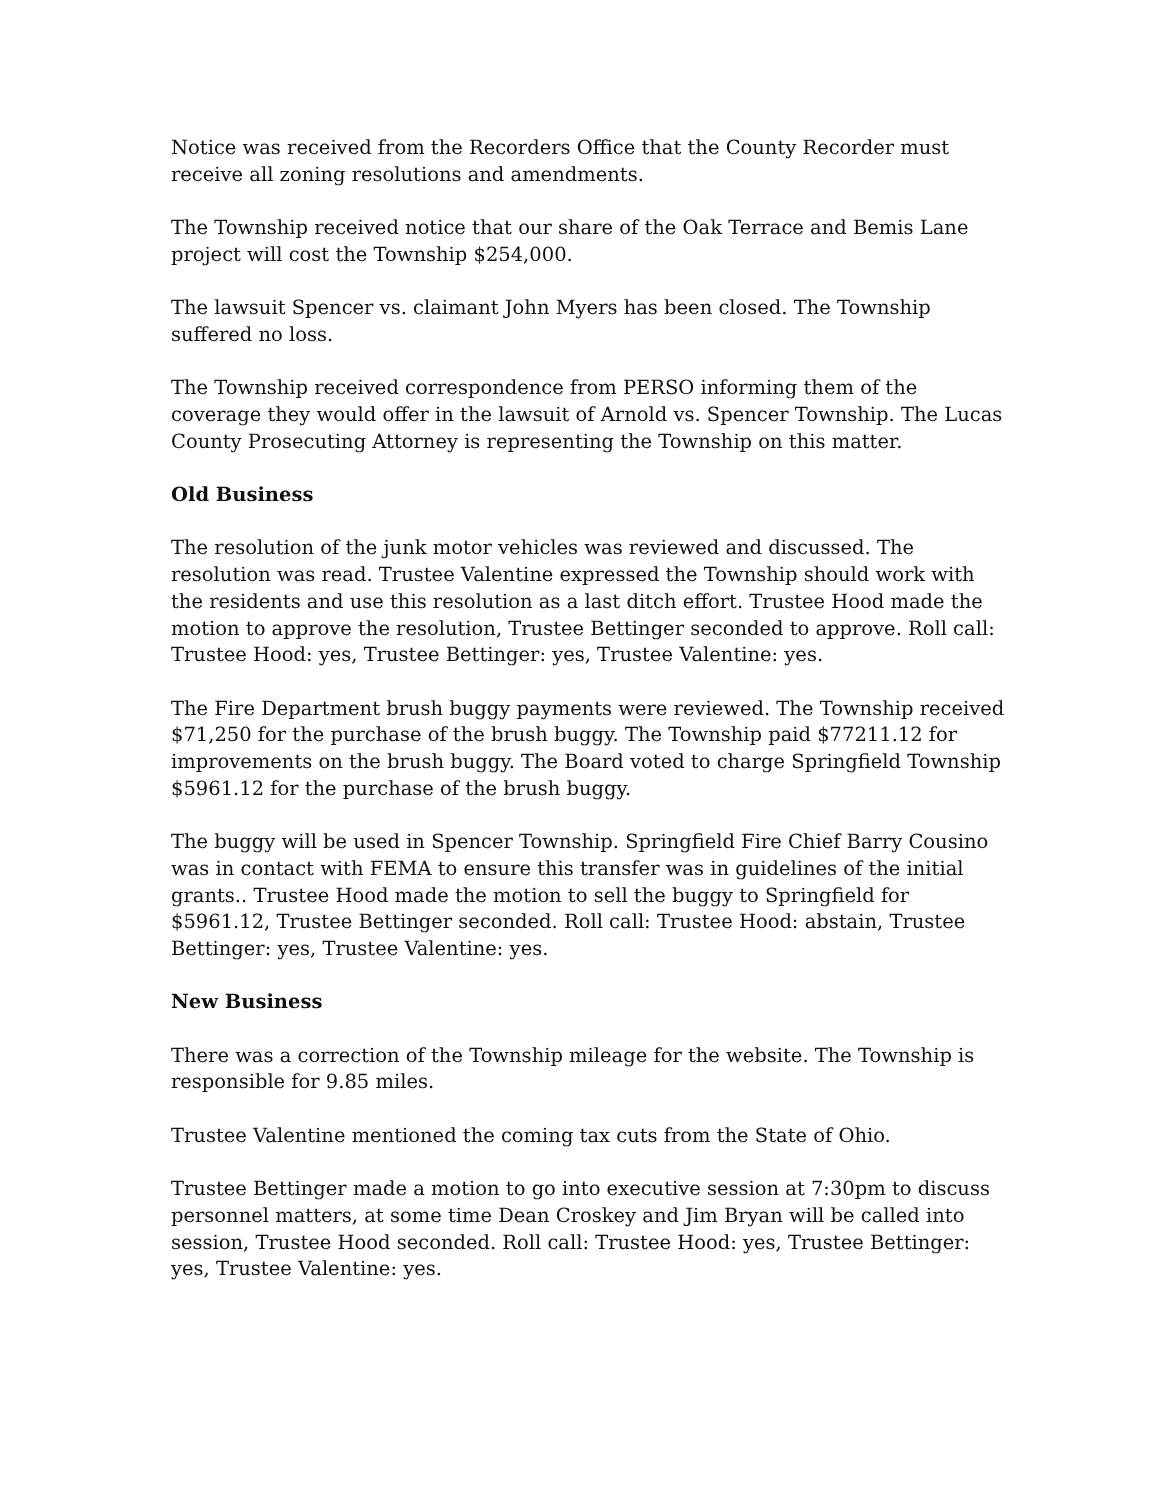Notice was received from the Recorders Office that the County Recorder must receive all zoning resolutions and amendments.
The Township received notice that our share of the Oak Terrace and Bemis Lane project will cost the Township $254,000.
The lawsuit Spencer vs. claimant John Myers has been closed. The Township suffered no loss.
The Township received correspondence from PERSO informing them of the coverage they would offer in the lawsuit of Arnold vs. Spencer Township. The Lucas County Prosecuting Attorney is representing the Township on this matter.
Old Business
The resolution of the junk motor vehicles was reviewed and discussed. The resolution was read. Trustee Valentine expressed the Township should work with the residents and use this resolution as a last ditch effort. Trustee Hood made the motion to approve the resolution, Trustee Bettinger seconded to approve. Roll call: Trustee Hood: yes, Trustee Bettinger: yes, Trustee Valentine: yes.
The Fire Department brush buggy payments were reviewed. The Township received $71,250 for the purchase of the brush buggy. The Township paid $77211.12 for improvements on the brush buggy. The Board voted to charge Springfield Township $5961.12 for the purchase of the brush buggy.
The buggy will be used in Spencer Township. Springfield Fire Chief Barry Cousino was in contact with FEMA to ensure this transfer was in guidelines of the initial grants.. Trustee Hood made the motion to sell the buggy to Springfield for $5961.12, Trustee Bettinger seconded. Roll call: Trustee Hood: abstain, Trustee Bettinger: yes, Trustee Valentine: yes.
New Business
There was a correction of the Township mileage for the website. The Township is responsible for 9.85 miles.
Trustee Valentine mentioned the coming tax cuts from the State of Ohio.
Trustee Bettinger made a motion to go into executive session at 7:30pm to discuss personnel matters, at some time Dean Croskey and Jim Bryan will be called into session, Trustee Hood seconded. Roll call: Trustee Hood: yes, Trustee Bettinger: yes, Trustee Valentine: yes.